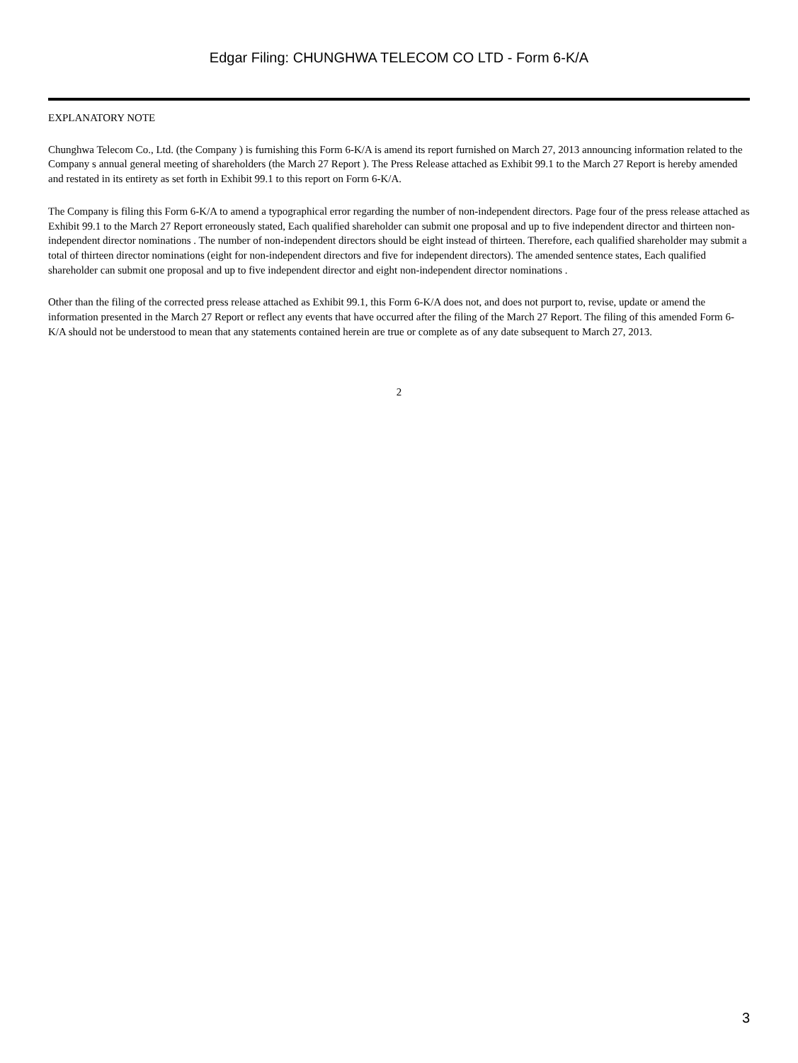Edgar Filing: CHUNGHWA TELECOM CO LTD - Form 6-K/A
EXPLANATORY NOTE
Chunghwa Telecom Co., Ltd. (the Company ) is furnishing this Form 6-K/A is amend its report furnished on March 27, 2013 announcing information related to the Company s annual general meeting of shareholders (the March 27 Report ). The Press Release attached as Exhibit 99.1 to the March 27 Report is hereby amended and restated in its entirety as set forth in Exhibit 99.1 to this report on Form 6-K/A.
The Company is filing this Form 6-K/A to amend a typographical error regarding the number of non-independent directors. Page four of the press release attached as Exhibit 99.1 to the March 27 Report erroneously stated, Each qualified shareholder can submit one proposal and up to five independent director and thirteen non-independent director nominations . The number of non-independent directors should be eight instead of thirteen. Therefore, each qualified shareholder may submit a total of thirteen director nominations (eight for non-independent directors and five for independent directors). The amended sentence states, Each qualified shareholder can submit one proposal and up to five independent director and eight non-independent director nominations .
Other than the filing of the corrected press release attached as Exhibit 99.1, this Form 6-K/A does not, and does not purport to, revise, update or amend the information presented in the March 27 Report or reflect any events that have occurred after the filing of the March 27 Report. The filing of this amended Form 6-K/A should not be understood to mean that any statements contained herein are true or complete as of any date subsequent to March 27, 2013.
2
3